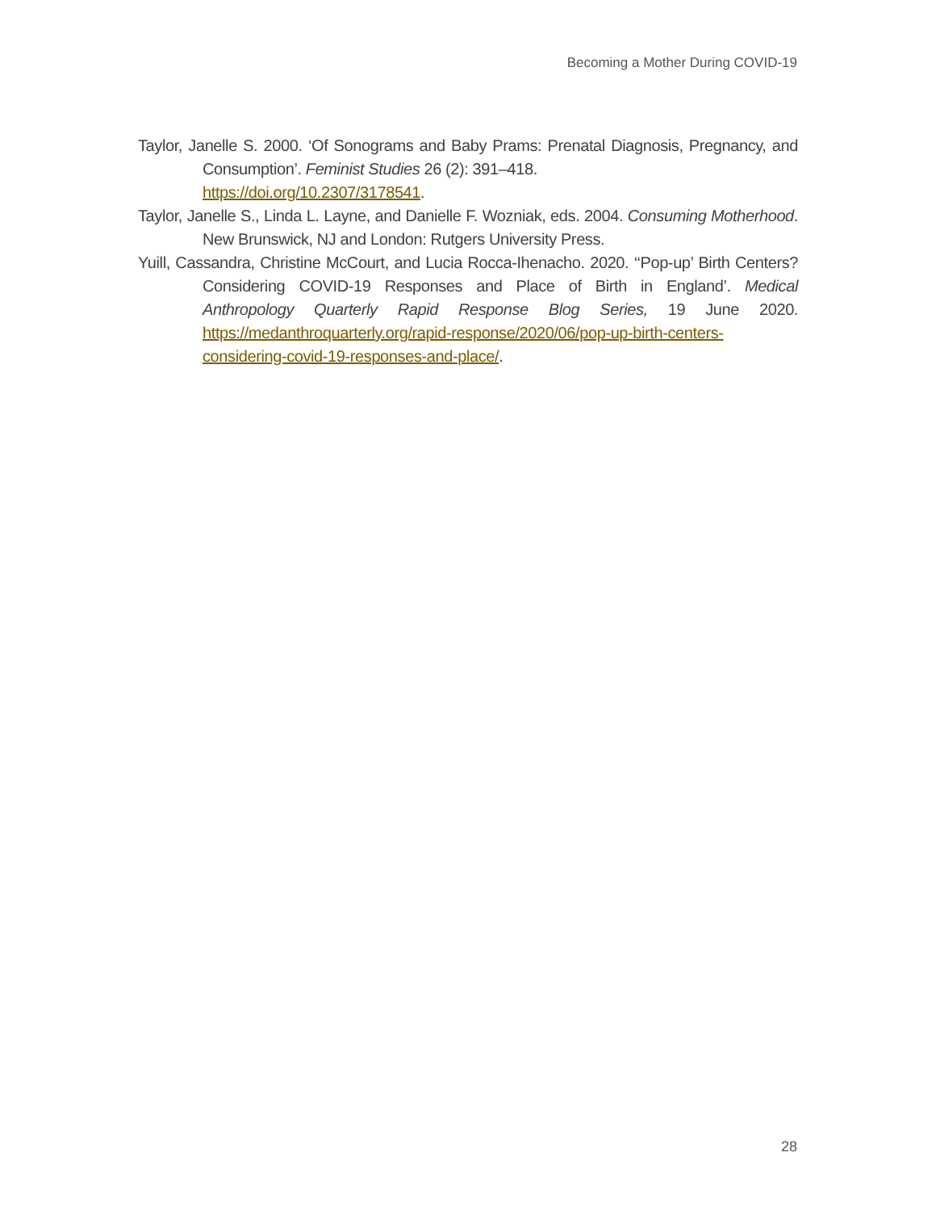Becoming a Mother During COVID-19
Taylor, Janelle S. 2000. ‘Of Sonograms and Baby Prams: Prenatal Diagnosis, Pregnancy, and Consumption’. Feminist Studies 26 (2): 391–418.
https://doi.org/10.2307/3178541.
Taylor, Janelle S., Linda L. Layne, and Danielle F. Wozniak, eds. 2004. Consuming Motherhood. New Brunswick, NJ and London: Rutgers University Press.
Yuill, Cassandra, Christine McCourt, and Lucia Rocca-Ihenacho. 2020. ‘‘Pop-up’ Birth Centers? Considering COVID-19 Responses and Place of Birth in England’. Medical Anthropology Quarterly Rapid Response Blog Series, 19 June 2020. https://medanthroquarterly.org/rapid-response/2020/06/pop-up-birth-centers-considering-covid-19-responses-and-place/.
28